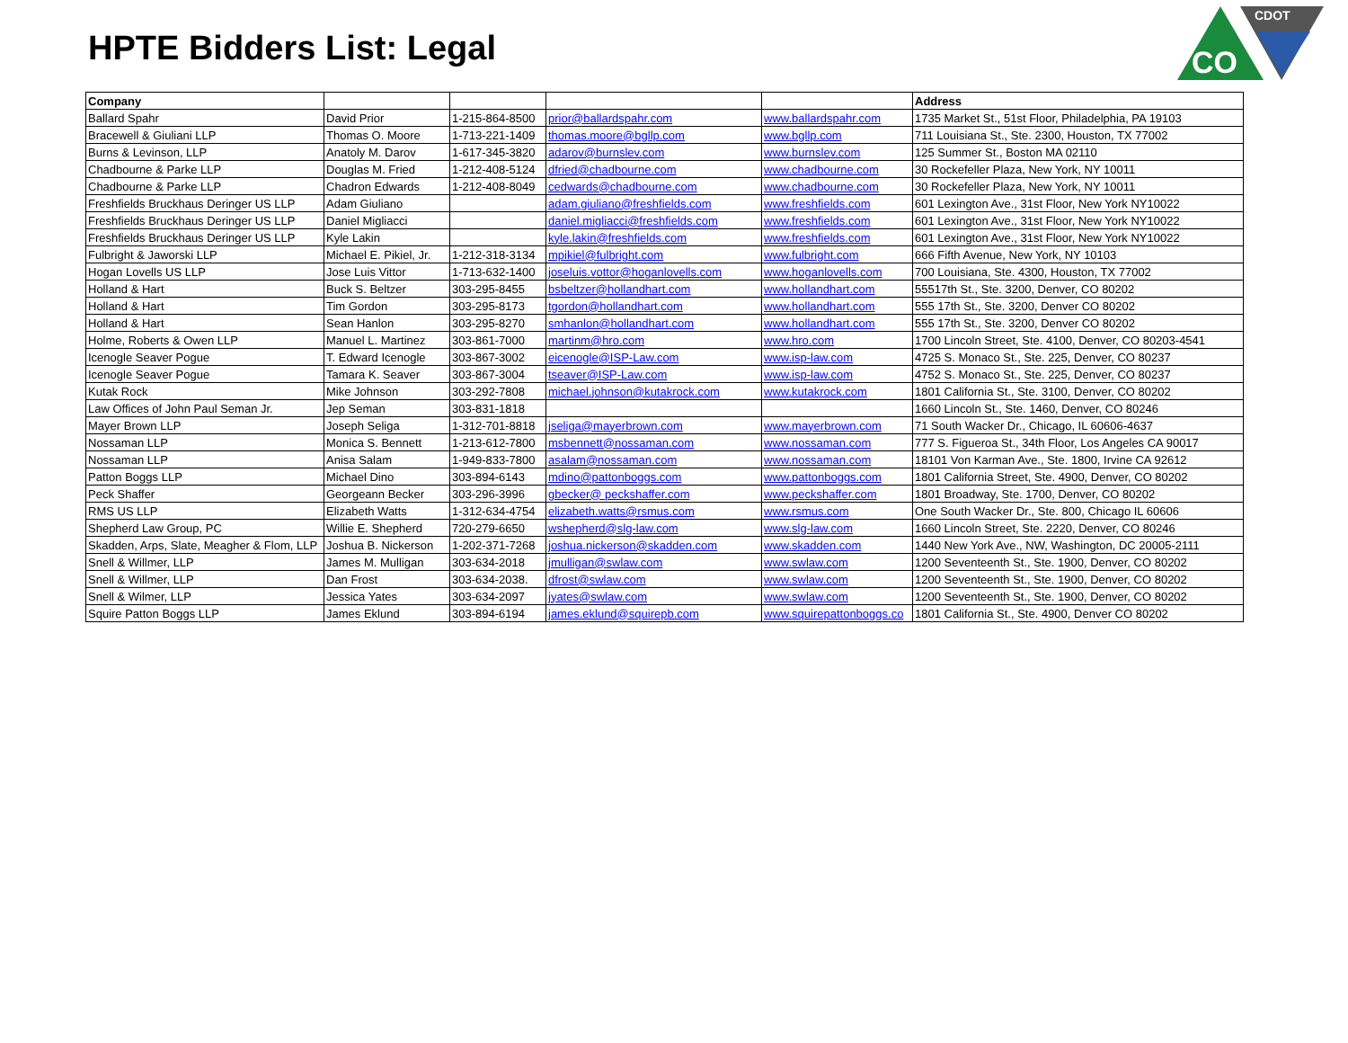HPTE Bidders List: Legal
CDOT
CO
| Company | | | | | Address |
| --- | --- | --- | --- | --- | --- |
| Ballard Spahr | David Prior | 1-215-864-8500 | prior@ballardspahr.com | www.ballardspahr.com | 1735 Market St., 51st Floor, Philadelphia, PA 19103 |
| Bracewell & Giuliani LLP | Thomas O. Moore | 1-713-221-1409 | thomas.moore@bgllp.com | www.bgllp.com | 711 Louisiana St., Ste. 2300, Houston, TX 77002 |
| Burns & Levinson, LLP | Anatoly M. Darov | 1-617-345-3820 | adarov@burnslev.com | www.burnslev.com | 125 Summer St., Boston MA 02110 |
| Chadbourne & Parke LLP | Douglas M. Fried | 1-212-408-5124 | dfried@chadbourne.com | www.chadbourne.com | 30 Rockefeller Plaza, New York, NY 10011 |
| Chadbourne & Parke LLP | Chadron Edwards | 1-212-408-8049 | cedwards@chadbourne.com | www.chadbourne.com | 30 Rockefeller Plaza, New York, NY 10011 |
| Freshfields Bruckhaus Deringer US LLP | Adam Giuliano | | adam.giuliano@freshfields.com | www.freshfields.com | 601 Lexington Ave., 31st Floor, New York NY10022 |
| Freshfields Bruckhaus Deringer US LLP | Daniel Migliacci | | daniel.migliacci@freshfields.com | www.freshfields.com | 601 Lexington Ave., 31st Floor, New York NY10022 |
| Freshfields Bruckhaus Deringer US LLP | Kyle Lakin | | kyle.lakin@freshfields.com | www.freshfields.com | 601 Lexington Ave., 31st Floor, New York NY10022 |
| Fulbright & Jaworski LLP | Michael E. Pikiel, Jr. | 1-212-318-3134 | mpikiel@fulbright.com | www.fulbright.com | 666 Fifth Avenue, New York, NY 10103 |
| Hogan Lovells US LLP | Jose Luis Vittor | 1-713-632-1400 | joseluis.vottor@hoganlovells.com | www.hoganlovells.com | 700 Louisiana, Ste. 4300, Houston, TX 77002 |
| Holland & Hart | Buck S. Beltzer | 303-295-8455 | bsbeltzer@hollandhart.com | www.hollandhart.com | 55517th St., Ste. 3200, Denver, CO 80202 |
| Holland & Hart | Tim Gordon | 303-295-8173 | tgordon@hollandhart.com | www.hollandhart.com | 555 17th St., Ste. 3200, Denver CO 80202 |
| Holland & Hart | Sean Hanlon | 303-295-8270 | smhanlon@hollandhart.com | www.hollandhart.com | 555 17th St., Ste. 3200, Denver CO 80202 |
| Holme, Roberts & Owen LLP | Manuel L. Martinez | 303-861-7000 | martinm@hro.com | www.hro.com | 1700 Lincoln Street, Ste. 4100, Denver, CO 80203-4541 |
| Icenogle Seaver Pogue | T. Edward Icenogle | 303-867-3002 | eicenogle@ISP-Law.com | www.isp-law.com | 4725 S. Monaco St., Ste. 225, Denver, CO 80237 |
| Icenogle Seaver Pogue | Tamara K. Seaver | 303-867-3004 | tseaver@ISP-Law.com | www.isp-law.com | 4752 S. Monaco St., Ste. 225, Denver, CO 80237 |
| Kutak Rock | Mike Johnson | 303-292-7808 | michael.johnson@kutakrock.com | www.kutakrock.com | 1801 California St., Ste. 3100, Denver, CO 80202 |
| Law Offices of John Paul Seman Jr. | Jep Seman | 303-831-1818 | | | 1660 Lincoln St., Ste. 1460, Denver, CO 80246 |
| Mayer Brown LLP | Joseph Seliga | 1-312-701-8818 | jseliga@mayerbrown.com | www.mayerbrown.com | 71 South Wacker Dr., Chicago, IL 60606-4637 |
| Nossaman LLP | Monica S. Bennett | 1-213-612-7800 | msbennett@nossaman.com | www.nossaman.com | 777 S. Figueroa St., 34th Floor, Los Angeles CA 90017 |
| Nossaman LLP | Anisa Salam | 1-949-833-7800 | asalam@nossaman.com | www.nossaman.com | 18101 Von Karman Ave., Ste. 1800, Irvine CA 92612 |
| Patton Boggs LLP | Michael Dino | 303-894-6143 | mdino@pattonboggs.com | www.pattonboggs.com | 1801 California Street, Ste. 4900, Denver, CO 80202 |
| Peck Shaffer | Georgeann Becker | 303-296-3996 | gbecker@ peckshaffer.com | www.peckshaffer.com | 1801 Broadway, Ste. 1700, Denver, CO 80202 |
| RMS US LLP | Elizabeth Watts | 1-312-634-4754 | elizabeth.watts@rsmus.com | www.rsmus.com | One South Wacker Dr., Ste. 800, Chicago IL 60606 |
| Shepherd Law Group, PC | Willie E. Shepherd | 720-279-6650 | wshepherd@slg-law.com | www.slg-law.com | 1660 Lincoln Street, Ste. 2220, Denver, CO 80246 |
| Skadden, Arps, Slate, Meagher & Flom, LLP | Joshua B. Nickerson | 1-202-371-7268 | joshua.nickerson@skadden.com | www.skadden.com | 1440 New York Ave., NW, Washington, DC 20005-2111 |
| Snell & Willmer, LLP | James M. Mulligan | 303-634-2018 | jmulligan@swlaw.com | www.swlaw.com | 1200 Seventeenth St., Ste. 1900, Denver, CO 80202 |
| Snell & Willmer, LLP | Dan Frost | 303-634-2038. | dfrost@swlaw.com | www.swlaw.com | 1200 Seventeenth St., Ste. 1900, Denver, CO 80202 |
| Snell & Wilmer, LLP | Jessica Yates | 303-634-2097 | jyates@swlaw.com | www.swlaw.com | 1200 Seventeenth St., Ste. 1900, Denver, CO 80202 |
| Squire Patton Boggs LLP | James Eklund | 303-894-6194 | james.eklund@squirepb.com | www.squirepattonboggs.co | 1801 California St., Ste. 4900, Denver CO 80202 |